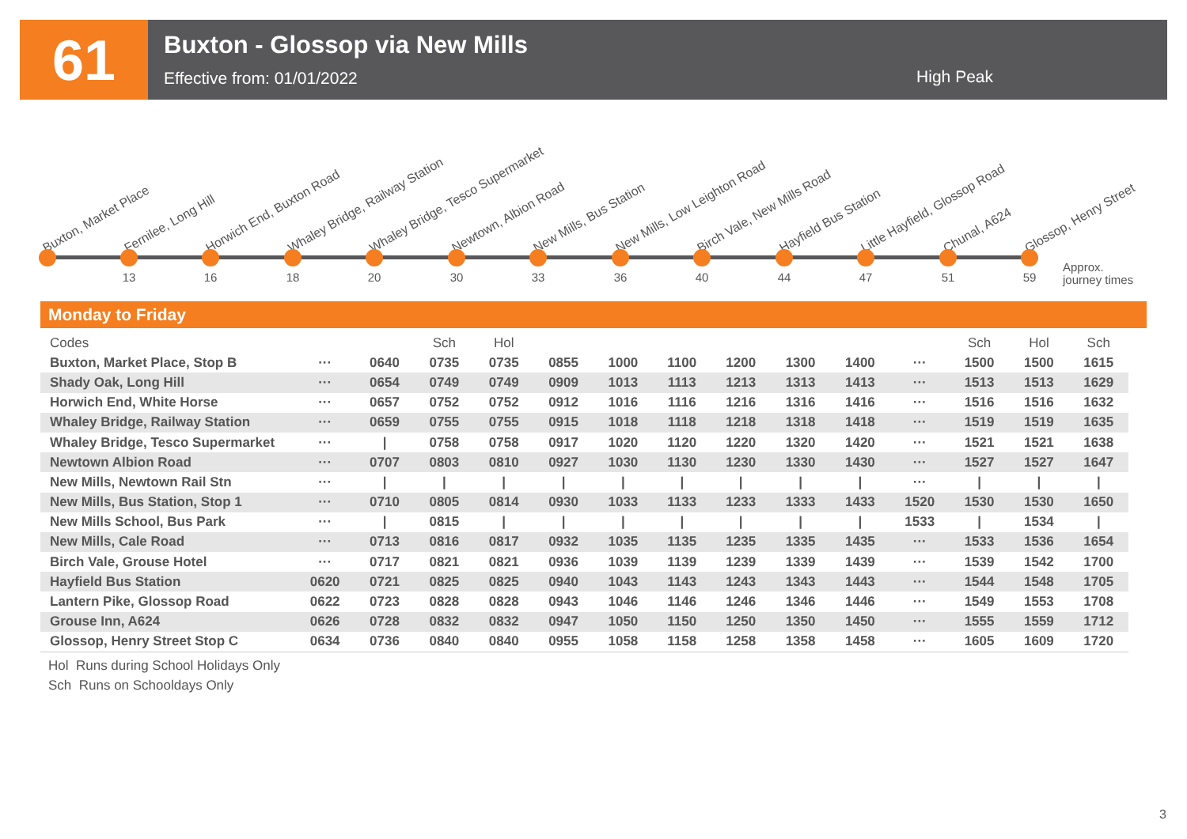61
Buxton - Glossop via New Mills
Effective from: 01/01/2022
High Peak
Buxton, Market Place Fernilee, Long Hill
13
Horwich End, Buxton Road
16
Whaley Bridge, Railway Station
18
Whaley Bridge, Tesco Supermarket
20
Newtown, Albion Road
30
New Mills, Bus Station
33
New Mills, Low Leighton Road
36
Birch Vale, New Mills Road
40
Hayfield Bus Station
44
Little Hayfield, Glossop Road
47
Chunal, A624
51
Glossop, Henry Street
59
Approx.
journey times
Monday to Friday
| Codes | | | Sch | Hol | | | | | | | | Sch | Hol | Sch | |
| --- | --- | --- | --- | --- | --- | --- | --- | --- | --- | --- | --- | --- | --- | --- | --- |
| Buxton, Market Place, Stop B | ··· | 0640 | 0735 | 0735 | 0855 | 1000 | 1100 | 1200 | 1300 | 1400 | ··· | 1500 | 1500 | 1615 | |
| Shady Oak, Long Hill | ··· | 0654 | 0749 | 0749 | 0909 | 1013 | 1113 | 1213 | 1313 | 1413 | ··· | 1513 | 1513 | 1629 | |
| Horwich End, White Horse | ··· | 0657 | 0752 | 0752 | 0912 | 1016 | 1116 | 1216 | 1316 | 1416 | ··· | 1516 | 1516 | 1632 | |
| Whaley Bridge, Railway Station | ··· | 0659 | 0755 | 0755 | 0915 | 1018 | 1118 | 1218 | 1318 | 1418 | ··· | 1519 | 1519 | 1635 | |
| Whaley Bridge, Tesco Supermarket | ··· | / | 0758 | 0758 | 0917 | 1020 | 1120 | 1220 | 1320 | 1420 | ··· | 1521 | 1521 | 1638 | |
| Newtown Albion Road | ··· | 0707 | 0803 | 0810 | 0927 | 1030 | 1130 | 1230 | 1330 | 1430 | ··· | 1527 | 1527 | 1647 | |
| New Mills, Newtown Rail Stn | ··· | / | / | / | / | / | / | / | / | / | ··· | / | / | / | |
| New Mills, Bus Station, Stop 1 | ··· | 0710 | 0805 | 0814 | 0930 | 1033 | 1133 | 1233 | 1333 | 1433 | 1520 | 1530 | 1530 | 1650 | |
| New Mills School, Bus Park | ··· | / | 0815 | / | / | / | / | / | / | / | 1533 | / | 1534 | / | |
| New Mills, Cale Road | ··· | 0713 | 0816 | 0817 | 0932 | 1035 | 1135 | 1235 | 1335 | 1435 | ··· | 1533 | 1536 | 1654 | |
| Birch Vale, Grouse Hotel | ··· | 0717 | 0821 | 0821 | 0936 | 1039 | 1139 | 1239 | 1339 | 1439 | ··· | 1539 | 1542 | 1700 | |
| Hayfield Bus Station | 0620 | 0721 | 0825 | 0825 | 0940 | 1043 | 1143 | 1243 | 1343 | 1443 | ··· | 1544 | 1548 | 1705 | |
| Lantern Pike, Glossop Road | 0622 | 0723 | 0828 | 0828 | 0943 | 1046 | 1146 | 1246 | 1346 | 1446 | ··· | 1549 | 1553 | 1708 | |
| Grouse Inn, A624 | 0626 | 0728 | 0832 | 0832 | 0947 | 1050 | 1150 | 1250 | 1350 | 1450 | ··· | 1555 | 1559 | 1712 | |
| Glossop, Henry Street Stop C | 0634 | 0736 | 0840 | 0840 | 0955 | 1058 | 1158 | 1258 | 1358 | 1458 | ··· | 1605 | 1609 | 1720 | |
Hol Runs during School Holidays Only
Sch Runs on Schooldays Only
3